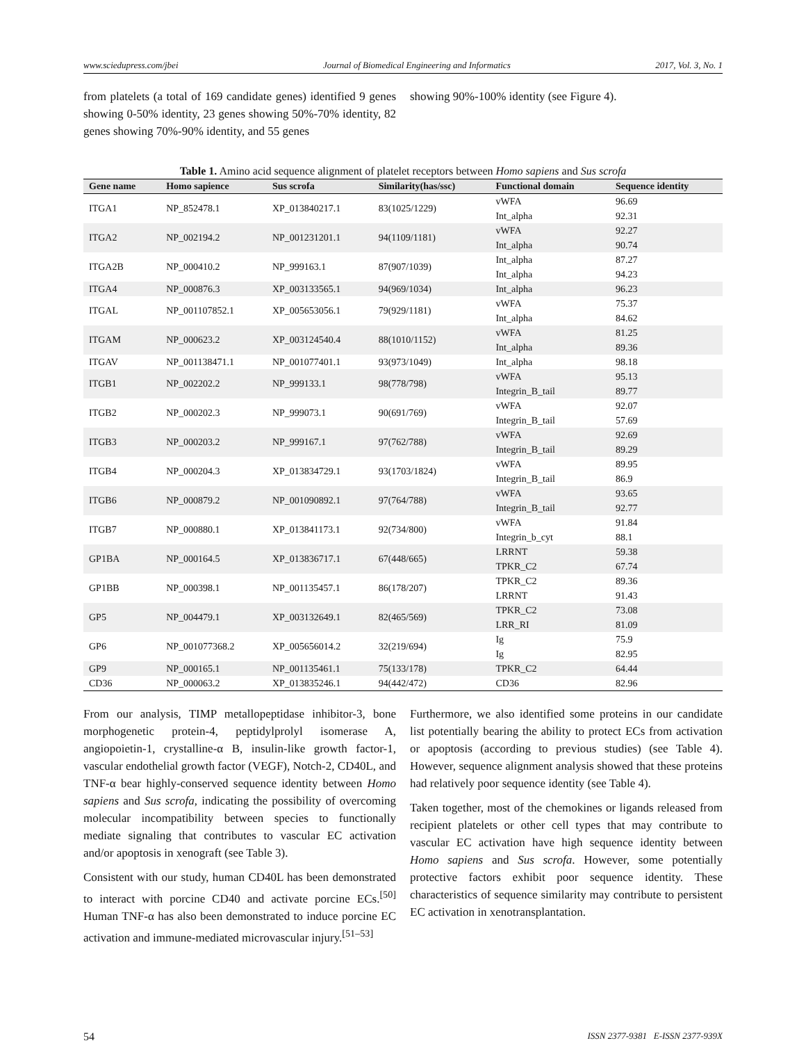www.sciedupress.com/jbei Journal of Biomedical Engineering and Informatics 2017, Vol. 3, No. 1
from platelets (a total of 169 candidate genes) identified 9 genes showing 0-50% identity, 23 genes showing 50%-70% identity, 82 genes showing 70%-90% identity, and 55 genes
showing 90%-100% identity (see Figure 4).
Table 1. Amino acid sequence alignment of platelet receptors between Homo sapiens and Sus scrofa
| Gene name | Homo sapience | Sus scrofa | Similarity(has/ssc) | Functional domain | Sequence identity |
| --- | --- | --- | --- | --- | --- |
| ITGA1 | NP_852478.1 | XP_013840217.1 | 83(1025/1229) | vWFA | 96.69 |
| | | | | Int_alpha | 92.31 |
| ITGA2 | NP_002194.2 | NP_001231201.1 | 94(1109/1181) | vWFA | 92.27 |
| | | | | Int_alpha | 90.74 |
| ITGA2B | NP_000410.2 | NP_999163.1 | 87(907/1039) | Int_alpha | 87.27 |
| | | | | Int_alpha | 94.23 |
| ITGA4 | NP_000876.3 | XP_003133565.1 | 94(969/1034) | Int_alpha | 96.23 |
| ITGAL | NP_001107852.1 | XP_005653056.1 | 79(929/1181) | vWFA | 75.37 |
| | | | | Int_alpha | 84.62 |
| ITGAM | NP_000623.2 | XP_003124540.4 | 88(1010/1152) | vWFA | 81.25 |
| | | | | Int_alpha | 89.36 |
| ITGAV | NP_001138471.1 | NP_001077401.1 | 93(973/1049) | Int_alpha | 98.18 |
| ITGB1 | NP_002202.2 | NP_999133.1 | 98(778/798) | vWFA | 95.13 |
| | | | | Integrin_B_tail | 89.77 |
| ITGB2 | NP_000202.3 | NP_999073.1 | 90(691/769) | vWFA | 92.07 |
| | | | | Integrin_B_tail | 57.69 |
| ITGB3 | NP_000203.2 | NP_999167.1 | 97(762/788) | vWFA | 92.69 |
| | | | | Integrin_B_tail | 89.29 |
| ITGB4 | NP_000204.3 | XP_013834729.1 | 93(1703/1824) | vWFA | 89.95 |
| | | | | Integrin_B_tail | 86.9 |
| ITGB6 | NP_000879.2 | NP_001090892.1 | 97(764/788) | vWFA | 93.65 |
| | | | | Integrin_B_tail | 92.77 |
| ITGB7 | NP_000880.1 | XP_013841173.1 | 92(734/800) | vWFA | 91.84 |
| | | | | Integrin_b_cyt | 88.1 |
| GP1BA | NP_000164.5 | XP_013836717.1 | 67(448/665) | LRRNT | 59.38 |
| | | | | TPKR_C2 | 67.74 |
| GP1BB | NP_000398.1 | NP_001135457.1 | 86(178/207) | TPKR_C2 | 89.36 |
| | | | | LRRNT | 91.43 |
| GP5 | NP_004479.1 | XP_003132649.1 | 82(465/569) | TPKR_C2 | 73.08 |
| | | | | LRR_RI | 81.09 |
| GP6 | NP_001077368.2 | XP_005656014.2 | 32(219/694) | Ig | 75.9 |
| | | | | Ig | 82.95 |
| GP9 | NP_000165.1 | NP_001135461.1 | 75(133/178) | TPKR_C2 | 64.44 |
| CD36 | NP_000063.2 | XP_013835246.1 | 94(442/472) | CD36 | 82.96 |
From our analysis, TIMP metallopeptidase inhibitor-3, bone morphogenetic protein-4, peptidylprolyl isomerase A, angiopoietin-1, crystalline-α B, insulin-like growth factor-1, vascular endothelial growth factor (VEGF), Notch-2, CD40L, and TNF-α bear highly-conserved sequence identity between Homo sapiens and Sus scrofa, indicating the possibility of overcoming molecular incompatibility between species to functionally mediate signaling that contributes to vascular EC activation and/or apoptosis in xenograft (see Table 3).
Consistent with our study, human CD40L has been demonstrated to interact with porcine CD40 and activate porcine ECs.<sup>[50]</sup> Human TNF-α has also been demonstrated to induce porcine EC activation and immune-mediated microvascular injury.<sup>[51–53]</sup>
Furthermore, we also identified some proteins in our candidate list potentially bearing the ability to protect ECs from activation or apoptosis (according to previous studies) (see Table 4). However, sequence alignment analysis showed that these proteins had relatively poor sequence identity (see Table 4).
Taken together, most of the chemokines or ligands released from recipient platelets or other cell types that may contribute to vascular EC activation have high sequence identity between Homo sapiens and Sus scrofa. However, some potentially protective factors exhibit poor sequence identity. These characteristics of sequence similarity may contribute to persistent EC activation in xenotransplantation.
54 ISSN 2377-9381 E-ISSN 2377-939X